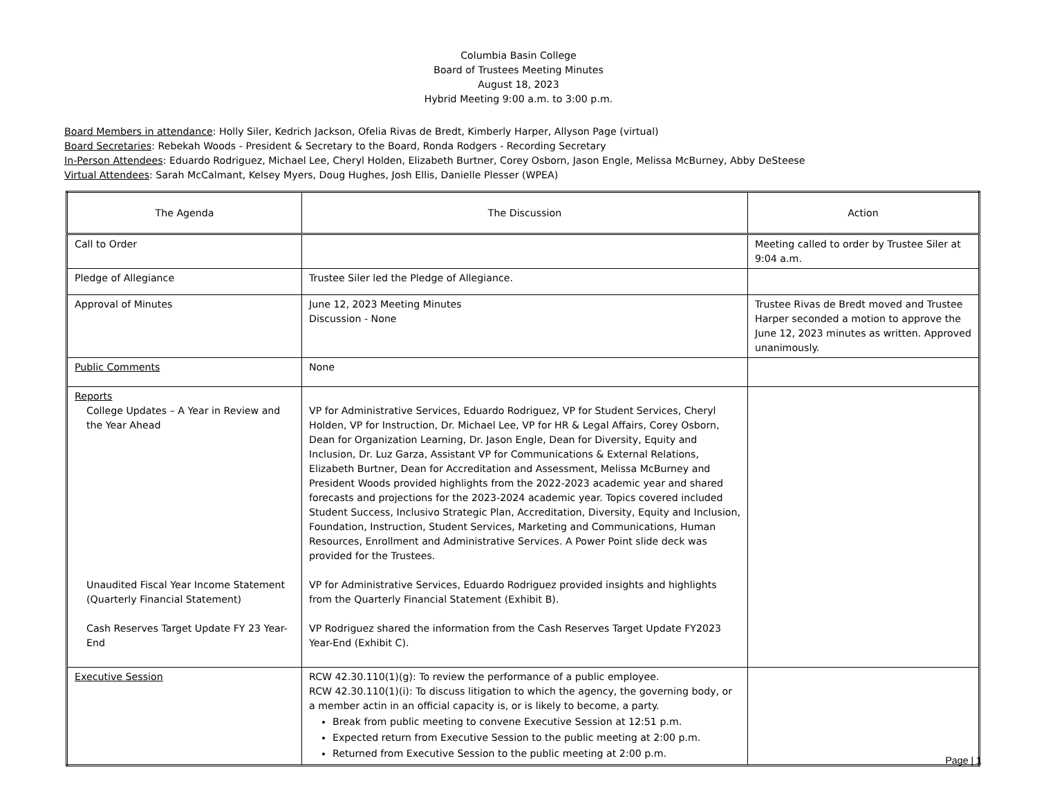Columbia Basin College
Board of Trustees Meeting Minutes
August 18, 2023
Hybrid Meeting 9:00 a.m. to 3:00 p.m.
Board Members in attendance: Holly Siler, Kedrich Jackson, Ofelia Rivas de Bredt, Kimberly Harper, Allyson Page (virtual)
Board Secretaries: Rebekah Woods - President & Secretary to the Board, Ronda Rodgers - Recording Secretary
In-Person Attendees: Eduardo Rodriguez, Michael Lee, Cheryl Holden, Elizabeth Burtner, Corey Osborn, Jason Engle, Melissa McBurney, Abby DeSteese
Virtual Attendees: Sarah McCalmant, Kelsey Myers, Doug Hughes, Josh Ellis, Danielle Plesser (WPEA)
| The Agenda | The Discussion | Action |
| --- | --- | --- |
| Call to Order | | Meeting called to order by Trustee Siler at 9:04 a.m. |
| Pledge of Allegiance | Trustee Siler led the Pledge of Allegiance. | |
| Approval of Minutes | June 12, 2023 Meeting Minutes Discussion - None | Trustee Rivas de Bredt moved and Trustee Harper seconded a motion to approve the June 12, 2023 minutes as written. Approved unanimously. |
| Public Comments | None | |
| Reports College Updates – A Year in Review and the Year Ahead Unaudited Fiscal Year Income Statement (Quarterly Financial Statement) Cash Reserves Target Update FY 23 Year-End | VP for Administrative Services, Eduardo Rodriguez, VP for Student Services, Cheryl Holden, VP for Instruction, Dr. Michael Lee, VP for HR & Legal Affairs, Corey Osborn, Dean for Organization Learning, Dr. Jason Engle, Dean for Diversity, Equity and Inclusion, Dr. Luz Garza, Assistant VP for Communications & External Relations, Elizabeth Burtner, Dean for Accreditation and Assessment, Melissa McBurney and President Woods provided highlights from the 2022-2023 academic year and shared forecasts and projections for the 2023-2024 academic year. Topics covered included Student Success, Inclusivo Strategic Plan, Accreditation, Diversity, Equity and Inclusion, Foundation, Instruction, Student Services, Marketing and Communications, Human Resources, Enrollment and Administrative Services. A Power Point slide deck was provided for the Trustees. VP for Administrative Services, Eduardo Rodriguez provided insights and highlights from the Quarterly Financial Statement (Exhibit B). VP Rodriguez shared the information from the Cash Reserves Target Update FY2023 Year-End (Exhibit C). | |
| Executive Session | RCW 42.30.110(1)(g): To review the performance of a public employee. RCW 42.30.110(1)(i): To discuss litigation to which the agency, the governing body, or a member actin in an official capacity is, or is likely to become, a party. Break from public meeting to convene Executive Session at 12:51 p.m. Expected return from Executive Session to the public meeting at 2:00 p.m. Returned from Executive Session to the public meeting at 2:00 p.m. | |
Page | 1